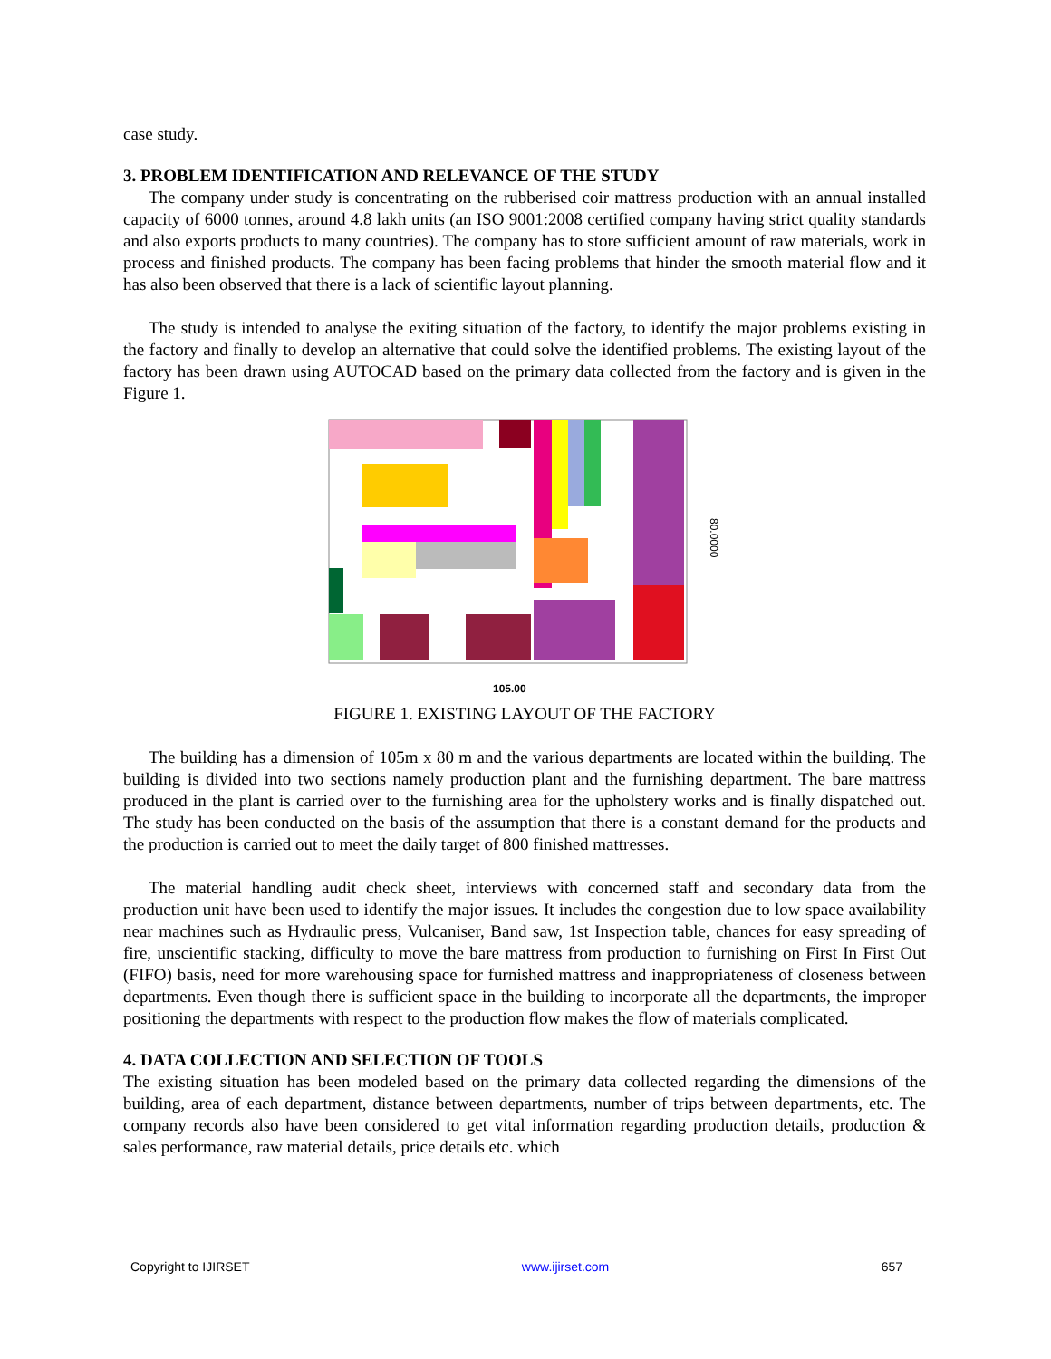case study.
3. PROBLEM IDENTIFICATION AND RELEVANCE OF THE STUDY
The company under study is concentrating on the rubberised coir mattress production with an annual installed capacity of 6000 tonnes, around 4.8 lakh units (an ISO 9001:2008 certified company having strict quality standards and also exports products to many countries). The company has to store sufficient amount of raw materials, work in process and finished products. The company has been facing problems that hinder the smooth material flow and it has also been observed that there is a lack of scientific layout planning.
The study is intended to analyse the exiting situation of the factory, to identify the major problems existing in the factory and finally to develop an alternative that could solve the identified problems. The existing layout of the factory has been drawn using AUTOCAD based on the primary data collected from the factory and is given in the Figure 1.
105.00
80.0000
FIGURE 1. EXISTING LAYOUT OF THE FACTORY
The building has a dimension of 105m x 80 m and the various departments are located within the building. The building is divided into two sections namely production plant and the furnishing department. The bare mattress produced in the plant is carried over to the furnishing area for the upholstery works and is finally dispatched out. The study has been conducted on the basis of the assumption that there is a constant demand for the products and the production is carried out to meet the daily target of 800 finished mattresses.
The material handling audit check sheet, interviews with concerned staff and secondary data from the production unit have been used to identify the major issues. It includes the congestion due to low space availability near machines such as Hydraulic press, Vulcaniser, Band saw, 1st Inspection table, chances for easy spreading of fire, unscientific stacking, difficulty to move the bare mattress from production to furnishing on First In First Out (FIFO) basis, need for more warehousing space for furnished mattress and inappropriateness of closeness between departments. Even though there is sufficient space in the building to incorporate all the departments, the improper positioning the departments with respect to the production flow makes the flow of materials complicated.
4. DATA COLLECTION AND SELECTION OF TOOLS
The existing situation has been modeled based on the primary data collected regarding the dimensions of the building, area of each department, distance between departments, number of trips between departments, etc. The company records also have been considered to get vital information regarding production details, production & sales performance, raw material details, price details etc. which
Copyright to IJIRSET www.ijirset.com 657